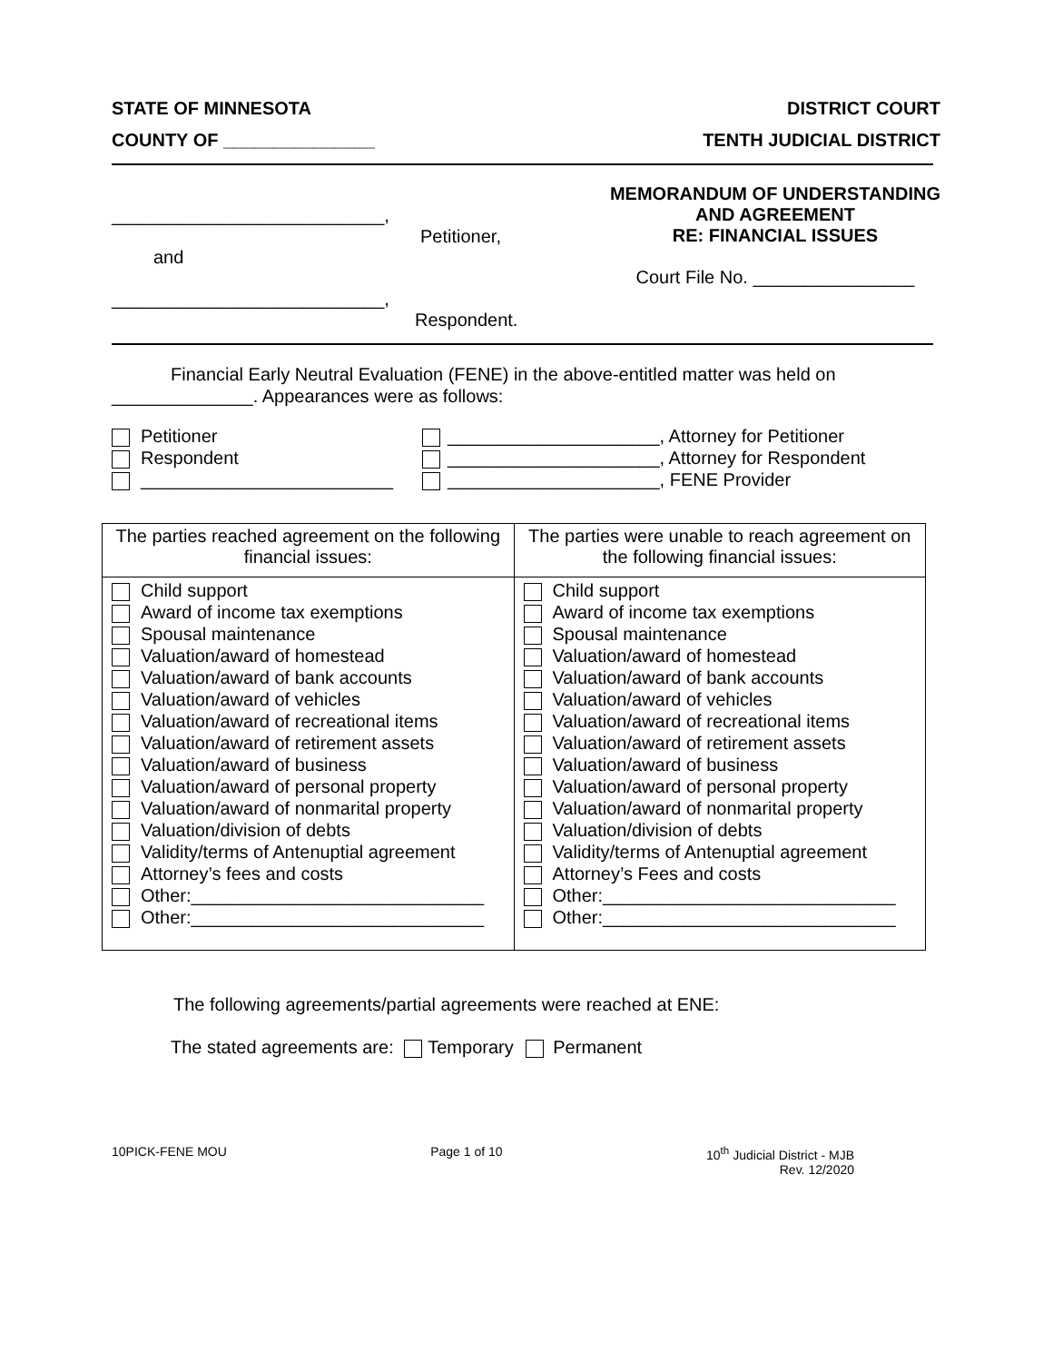STATE OF MINNESOTA DISTRICT COURT
COUNTY OF _______________ TENTH JUDICIAL DISTRICT
___________________________,
Petitioner,
and
___________________________,
Respondent.
MEMORANDUM OF UNDERSTANDING
AND AGREEMENT
RE: FINANCIAL ISSUES
Court File No. ________________
Financial Early Neutral Evaluation (FENE) in the above-entitled matter was held on
______________. Appearances were as follows:
Petitioner
Respondent
_________________________
_____________________, Attorney for Petitioner
_____________________, Attorney for Respondent
_____________________, FENE Provider
| The parties reached agreement on the following financial issues: | The parties were unable to reach agreement on the following financial issues: |
| Child support Award of income tax exemptions Spousal maintenance Valuation/award of homestead Valuation/award of bank accounts Valuation/award of vehicles Valuation/award of recreational items Valuation/award of retirement assets Valuation/award of business Valuation/award of personal property Valuation/award of nonmarital property Valuation/division of debts Validity/terms of Antenuptial agreement Attorney’s fees and costs Other:_____________________________ Other:_____________________________ | Child support Award of income tax exemptions Spousal maintenance Valuation/award of homestead Valuation/award of bank accounts Valuation/award of vehicles Valuation/award of recreational items Valuation/award of retirement assets Valuation/award of business Valuation/award of personal property Valuation/award of nonmarital property Valuation/division of debts Validity/terms of Antenuptial agreement Attorney’s Fees and costs Other:_____________________________ Other:_____________________________ |
The following agreements/partial agreements were reached at ENE:
The stated agreements are: Temporary Permanent
10PICK-FENE MOU Page 1 of 10 10<sup>th</sup> Judicial District - MJB
Rev. 12/2020